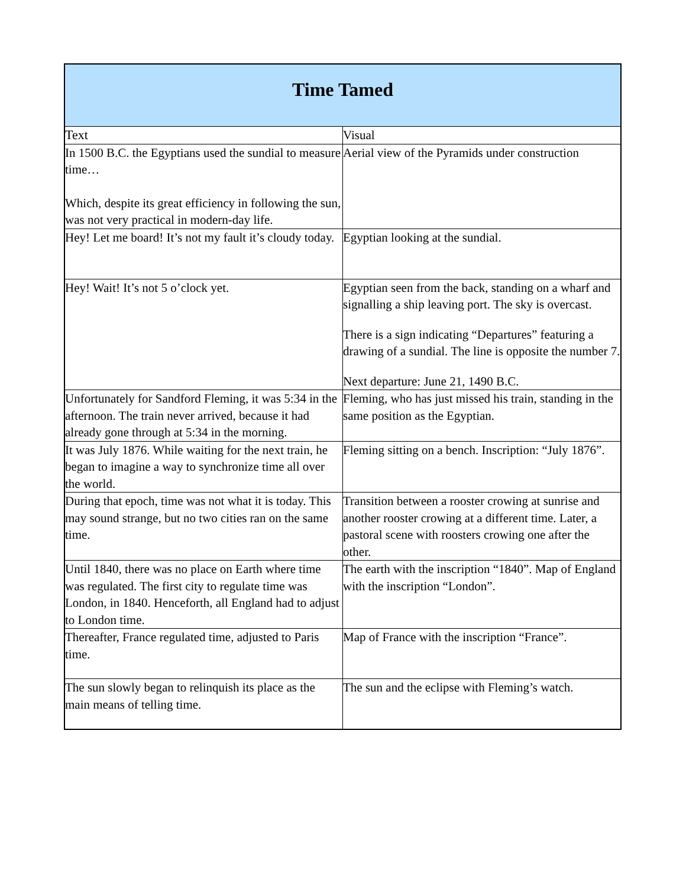| Time Tamed | |
| --- | --- |
| Text | Visual |
| In 1500 B.C. the Egyptians used the sundial to measure time… Which, despite its great efficiency in following the sun, was not very practical in modern-day life. | Aerial view of the Pyramids under construction |
| Hey! Let me board! It’s not my fault it’s cloudy today. | Egyptian looking at the sundial. |
| Hey! Wait! It’s not 5 o’clock yet. | Egyptian seen from the back, standing on a wharf and signalling a ship leaving port. The sky is overcast. There is a sign indicating “Departures” featuring a drawing of a sundial. The line is opposite the number 7. Next departure: June 21, 1490 B.C. |
| Unfortunately for Sandford Fleming, it was 5:34 in the afternoon. The train never arrived, because it had already gone through at 5:34 in the morning. | Fleming, who has just missed his train, standing in the same position as the Egyptian. |
| It was July 1876. While waiting for the next train, he began to imagine a way to synchronize time all over the world. | Fleming sitting on a bench. Inscription: “July 1876”. |
| During that epoch, time was not what it is today. This may sound strange, but no two cities ran on the same time. | Transition between a rooster crowing at sunrise and another rooster crowing at a different time. Later, a pastoral scene with roosters crowing one after the other. |
| Until 1840, there was no place on Earth where time was regulated. The first city to regulate time was London, in 1840. Henceforth, all England had to adjust to London time. | The earth with the inscription “1840”. Map of England with the inscription “London”. |
| Thereafter, France regulated time, adjusted to Paris time. | Map of France with the inscription “France”. |
| The sun slowly began to relinquish its place as the main means of telling time. | The sun and the eclipse with Fleming’s watch. |